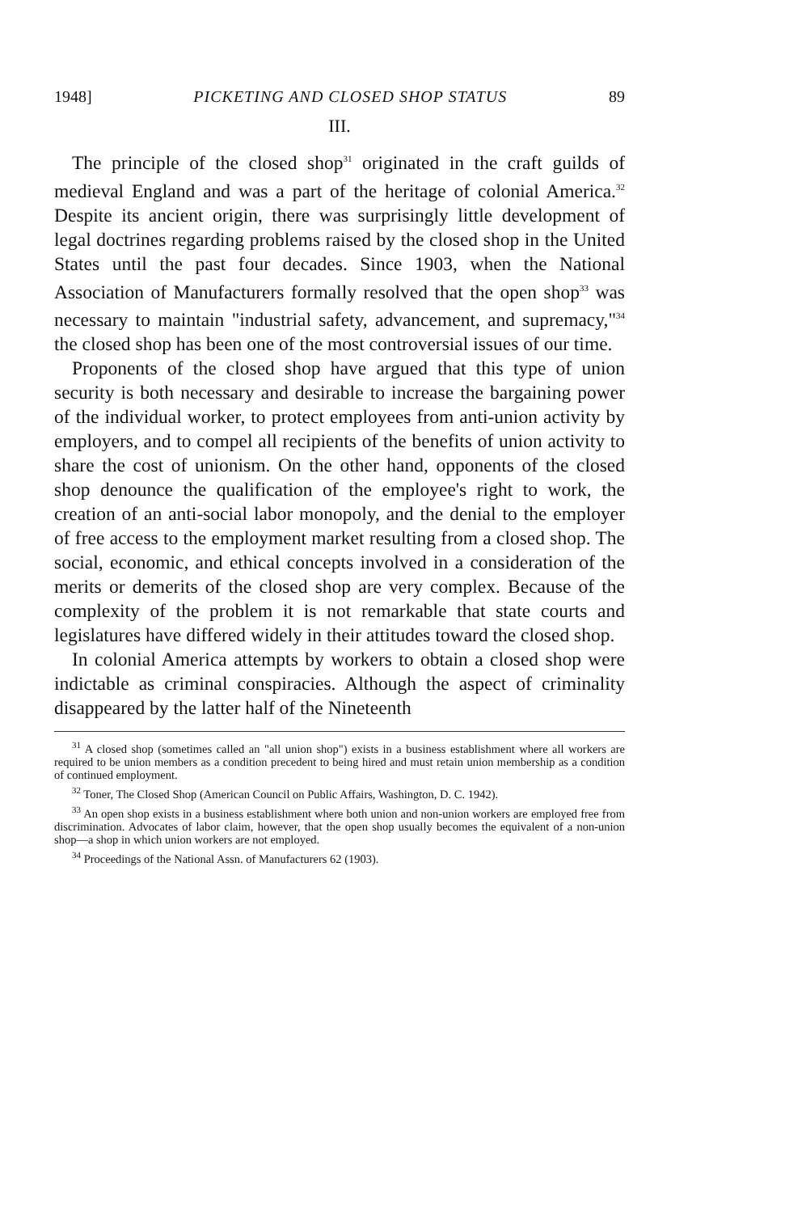1948] PICKETING AND CLOSED SHOP STATUS 89
III.
The principle of the closed shop<sup>31</sup> originated in the craft guilds of medieval England and was a part of the heritage of colonial America.<sup>32</sup> Despite its ancient origin, there was surprisingly little development of legal doctrines regarding problems raised by the closed shop in the United States until the past four decades. Since 1903, when the National Association of Manufacturers formally resolved that the open shop<sup>33</sup> was necessary to maintain "industrial safety, advancement, and supremacy,"<sup>34</sup> the closed shop has been one of the most controversial issues of our time.
Proponents of the closed shop have argued that this type of union security is both necessary and desirable to increase the bargaining power of the individual worker, to protect employees from anti-union activity by employers, and to compel all recipients of the benefits of union activity to share the cost of unionism. On the other hand, opponents of the closed shop denounce the qualification of the employee's right to work, the creation of an anti-social labor monopoly, and the denial to the employer of free access to the employment market resulting from a closed shop. The social, economic, and ethical concepts involved in a consideration of the merits or demerits of the closed shop are very complex. Because of the complexity of the problem it is not remarkable that state courts and legislatures have differed widely in their attitudes toward the closed shop.
In colonial America attempts by workers to obtain a closed shop were indictable as criminal conspiracies. Although the aspect of criminality disappeared by the latter half of the Nineteenth
<sup>31</sup> A closed shop (sometimes called an "all union shop") exists in a business establishment where all workers are required to be union members as a condition precedent to being hired and must retain union membership as a condition of continued employment.
<sup>32</sup> Toner, The Closed Shop (American Council on Public Affairs, Washington, D. C. 1942).
<sup>33</sup> An open shop exists in a business establishment where both union and non-union workers are employed free from discrimination. Advocates of labor claim, however, that the open shop usually becomes the equivalent of a non-union shop—a shop in which union workers are not employed.
<sup>34</sup> Proceedings of the National Assn. of Manufacturers 62 (1903).